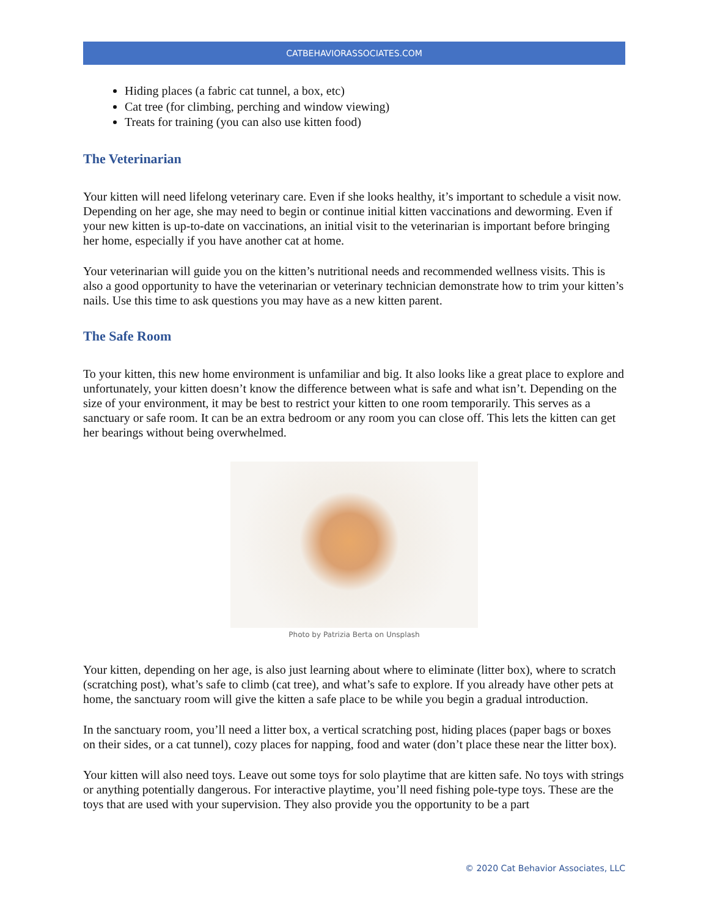CATBEHAVIORASSOCIATES.COM
Hiding places (a fabric cat tunnel, a box, etc)
Cat tree (for climbing, perching and window viewing)
Treats for training (you can also use kitten food)
The Veterinarian
Your kitten will need lifelong veterinary care. Even if she looks healthy, it’s important to schedule a visit now. Depending on her age, she may need to begin or continue initial kitten vaccinations and deworming. Even if your new kitten is up-to-date on vaccinations, an initial visit to the veterinarian is important before bringing her home, especially if you have another cat at home.
Your veterinarian will guide you on the kitten’s nutritional needs and recommended wellness visits. This is also a good opportunity to have the veterinarian or veterinary technician demonstrate how to trim your kitten’s nails. Use this time to ask questions you may have as a new kitten parent.
The Safe Room
To your kitten, this new home environment is unfamiliar and big. It also looks like a great place to explore and unfortunately, your kitten doesn’t know the difference between what is safe and what isn’t. Depending on the size of your environment, it may be best to restrict your kitten to one room temporarily. This serves as a sanctuary or safe room. It can be an extra bedroom or any room you can close off. This lets the kitten can get her bearings without being overwhelmed.
Photo by Patrizia Berta on Unsplash
Your kitten, depending on her age, is also just learning about where to eliminate (litter box), where to scratch (scratching post), what’s safe to climb (cat tree), and what’s safe to explore. If you already have other pets at home, the sanctuary room will give the kitten a safe place to be while you begin a gradual introduction.
In the sanctuary room, you’ll need a litter box, a vertical scratching post, hiding places (paper bags or boxes on their sides, or a cat tunnel), cozy places for napping, food and water (don’t place these near the litter box).
Your kitten will also need toys. Leave out some toys for solo playtime that are kitten safe. No toys with strings or anything potentially dangerous. For interactive playtime, you’ll need fishing pole-type toys. These are the toys that are used with your supervision. They also provide you the opportunity to be a part
© 2020 Cat Behavior Associates, LLC